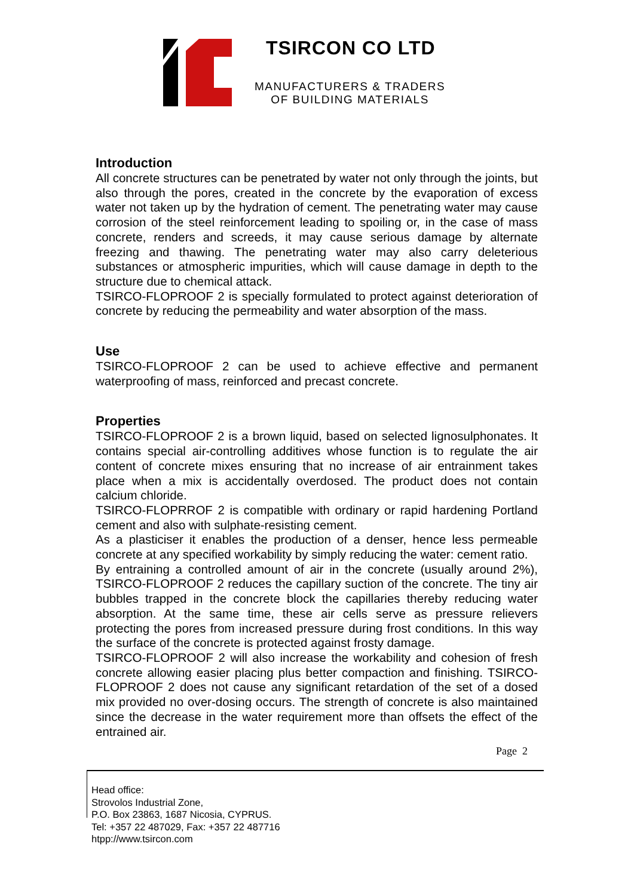TSIRCON CO LTD
MANUFACTURERS & TRADERS
OF BUILDING MATERIALS
Introduction
All concrete structures can be penetrated by water not only through the joints, but also through the pores, created in the concrete by the evaporation of excess water not taken up by the hydration of cement. The penetrating water may cause corrosion of the steel reinforcement leading to spoiling or, in the case of mass concrete, renders and screeds, it may cause serious damage by alternate freezing and thawing. The penetrating water may also carry deleterious substances or atmospheric impurities, which will cause damage in depth to the structure due to chemical attack.
TSIRCO-FLOPROOF 2 is specially formulated to protect against deterioration of concrete by reducing the permeability and water absorption of the mass.
Use
TSIRCO-FLOPROOF 2 can be used to achieve effective and permanent waterproofing of mass, reinforced and precast concrete.
Properties
TSIRCO-FLOPROOF 2 is a brown liquid, based on selected lignosulphonates. It contains special air-controlling additives whose function is to regulate the air content of concrete mixes ensuring that no increase of air entrainment takes place when a mix is accidentally overdosed. The product does not contain calcium chloride.
TSIRCO-FLOPRROF 2 is compatible with ordinary or rapid hardening Portland cement and also with sulphate-resisting cement.
As a plasticiser it enables the production of a denser, hence less permeable concrete at any specified workability by simply reducing the water: cement ratio.
By entraining a controlled amount of air in the concrete (usually around 2%), TSIRCO-FLOPROOF 2 reduces the capillary suction of the concrete. The tiny air bubbles trapped in the concrete block the capillaries thereby reducing water absorption. At the same time, these air cells serve as pressure relievers protecting the pores from increased pressure during frost conditions. In this way the surface of the concrete is protected against frosty damage.
TSIRCO-FLOPROOF 2 will also increase the workability and cohesion of fresh concrete allowing easier placing plus better compaction and finishing. TSIRCO-FLOPROOF 2 does not cause any significant retardation of the set of a dosed mix provided no over-dosing occurs. The strength of concrete is also maintained since the decrease in the water requirement more than offsets the effect of the entrained air.
Page 2
Head office:
Strovolos Industrial Zone,
P.O. Box 23863, 1687 Nicosia, CYPRUS.
Tel: +357 22 487029, Fax: +357 22 487716
htpp://www.tsircon.com